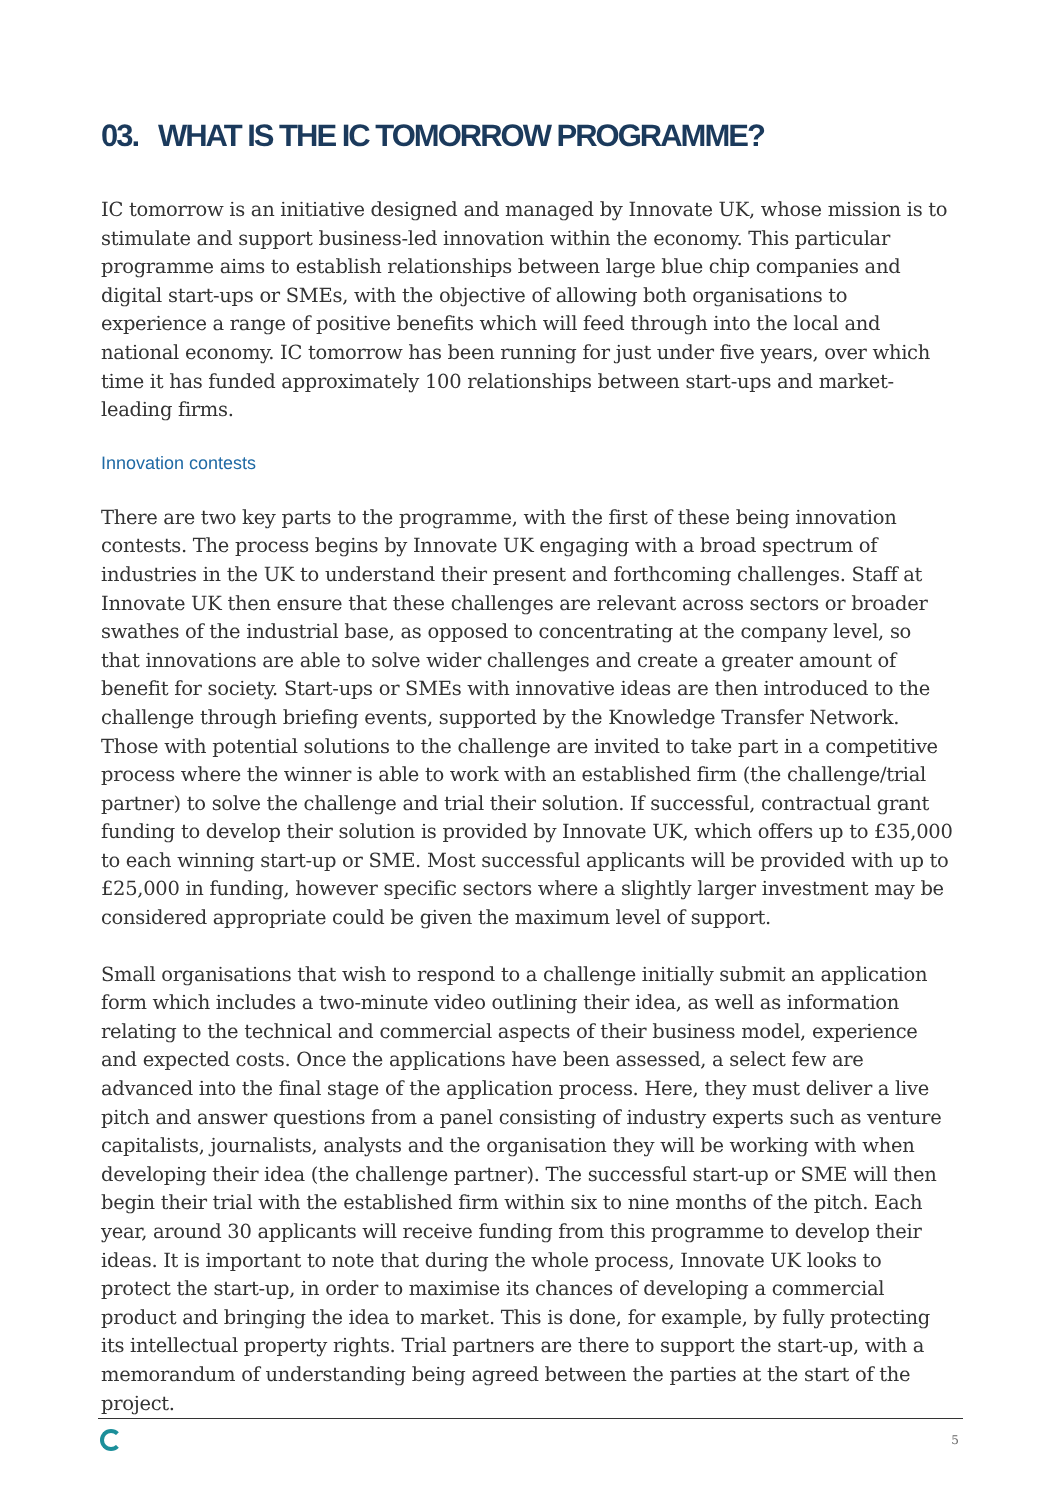03. WHAT IS THE IC TOMORROW PROGRAMME?
IC tomorrow is an initiative designed and managed by Innovate UK, whose mission is to stimulate and support business-led innovation within the economy. This particular programme aims to establish relationships between large blue chip companies and digital start-ups or SMEs, with the objective of allowing both organisations to experience a range of positive benefits which will feed through into the local and national economy. IC tomorrow has been running for just under five years, over which time it has funded approximately 100 relationships between start-ups and market-leading firms.
Innovation contests
There are two key parts to the programme, with the first of these being innovation contests. The process begins by Innovate UK engaging with a broad spectrum of industries in the UK to understand their present and forthcoming challenges. Staff at Innovate UK then ensure that these challenges are relevant across sectors or broader swathes of the industrial base, as opposed to concentrating at the company level, so that innovations are able to solve wider challenges and create a greater amount of benefit for society. Start-ups or SMEs with innovative ideas are then introduced to the challenge through briefing events, supported by the Knowledge Transfer Network. Those with potential solutions to the challenge are invited to take part in a competitive process where the winner is able to work with an established firm (the challenge/trial partner) to solve the challenge and trial their solution. If successful, contractual grant funding to develop their solution is provided by Innovate UK, which offers up to £35,000 to each winning start-up or SME. Most successful applicants will be provided with up to £25,000 in funding, however specific sectors where a slightly larger investment may be considered appropriate could be given the maximum level of support.
Small organisations that wish to respond to a challenge initially submit an application form which includes a two-minute video outlining their idea, as well as information relating to the technical and commercial aspects of their business model, experience and expected costs. Once the applications have been assessed, a select few are advanced into the final stage of the application process. Here, they must deliver a live pitch and answer questions from a panel consisting of industry experts such as venture capitalists, journalists, analysts and the organisation they will be working with when developing their idea (the challenge partner). The successful start-up or SME will then begin their trial with the established firm within six to nine months of the pitch. Each year, around 30 applicants will receive funding from this programme to develop their ideas. It is important to note that during the whole process, Innovate UK looks to protect the start-up, in order to maximise its chances of developing a commercial product and bringing the idea to market. This is done, for example, by fully protecting its intellectual property rights. Trial partners are there to support the start-up, with a memorandum of understanding being agreed between the parties at the start of the project.
5